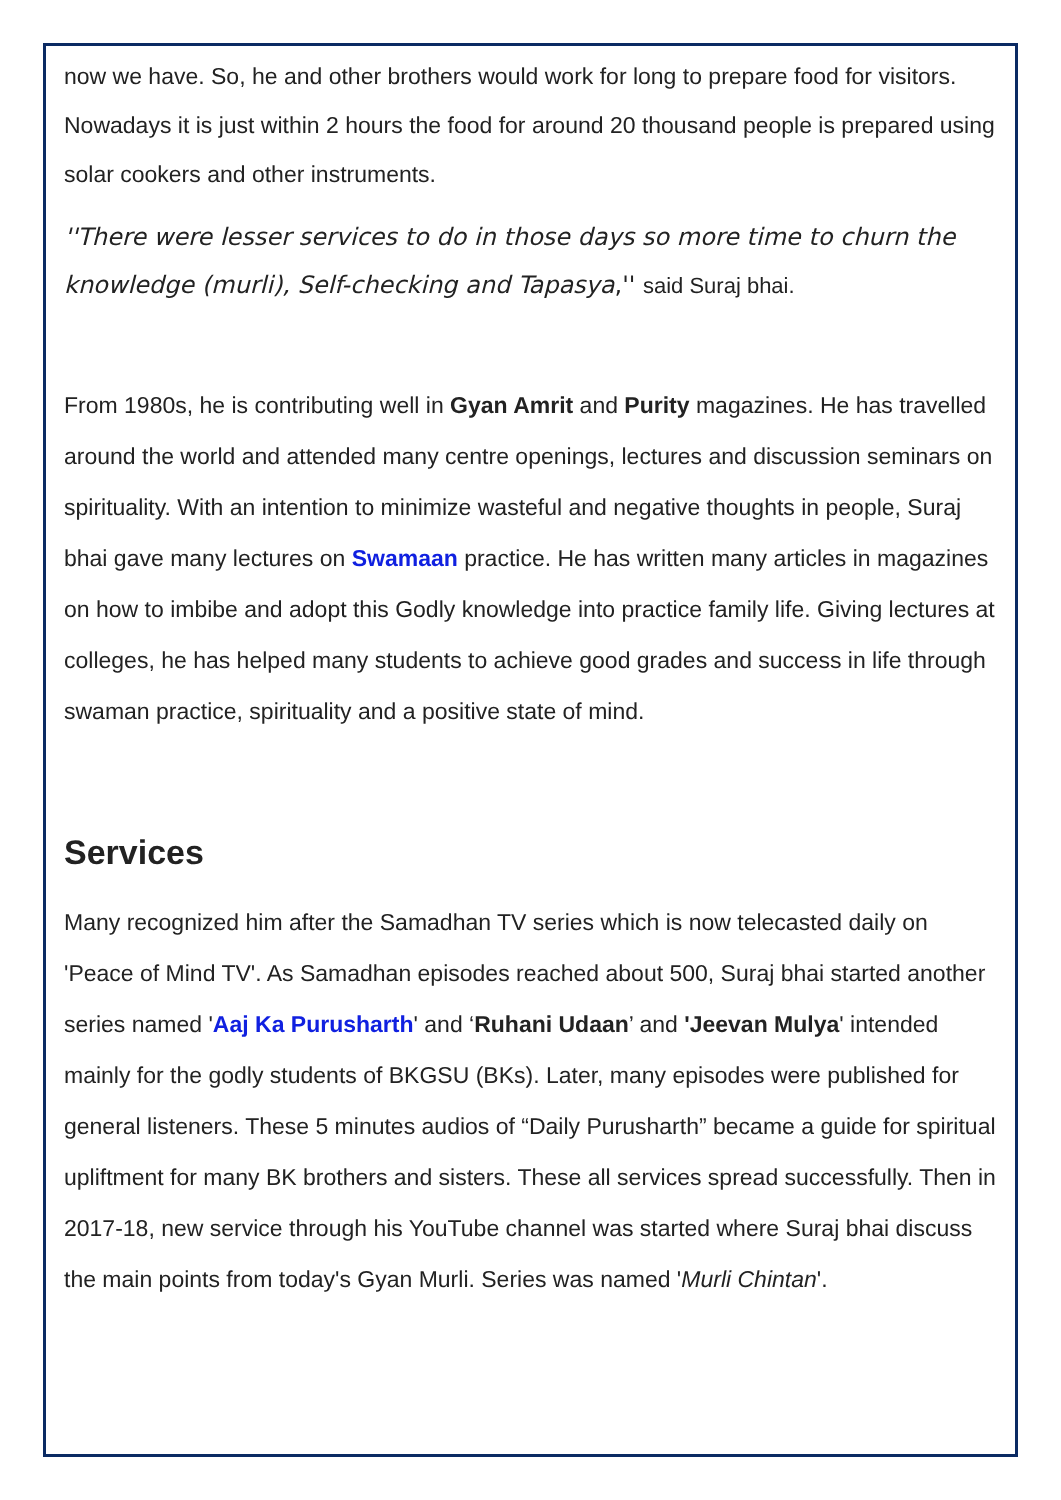now we have. So, he and other brothers would work for long to prepare food for visitors. Nowadays it is just within 2 hours the food for around 20 thousand people is prepared using solar cookers and other instruments.
''There were lesser services to do in those days so more time to churn the knowledge (murli), Self-checking and Tapasya,'' said Suraj bhai.
From 1980s, he is contributing well in Gyan Amrit and Purity magazines. He has travelled around the world and attended many centre openings, lectures and discussion seminars on spirituality. With an intention to minimize wasteful and negative thoughts in people, Suraj bhai gave many lectures on Swamaan practice. He has written many articles in magazines on how to imbibe and adopt this Godly knowledge into practice family life. Giving lectures at colleges, he has helped many students to achieve good grades and success in life through swaman practice, spirituality and a positive state of mind.
Services
Many recognized him after the Samadhan TV series which is now telecasted daily on 'Peace of Mind TV'. As Samadhan episodes reached about 500, Suraj bhai started another series named 'Aaj Ka Purusharth' and ‘Ruhani Udaan’ and 'Jeevan Mulya' intended mainly for the godly students of BKGSU (BKs). Later, many episodes were published for general listeners. These 5 minutes audios of “Daily Purusharth” became a guide for spiritual upliftment for many BK brothers and sisters. These all services spread successfully. Then in 2017-18, new service through his YouTube channel was started where Suraj bhai discuss the main points from today's Gyan Murli. Series was named 'Murli Chintan'.